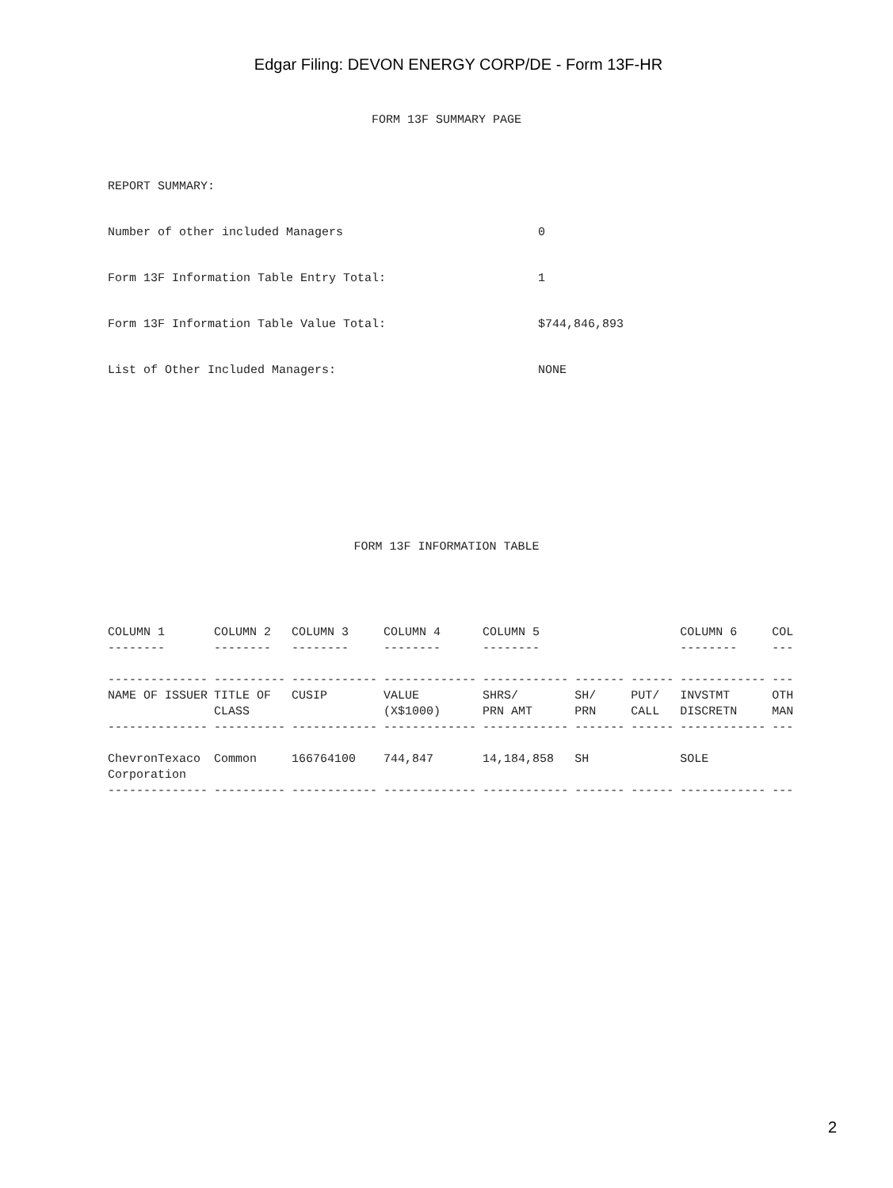Edgar Filing: DEVON ENERGY CORP/DE - Form 13F-HR
FORM 13F SUMMARY PAGE
REPORT SUMMARY:
Number of other included Managers 0
Form 13F Information Table Entry Total: 1
Form 13F Information Table Value Total: $744,846,893
List of Other Included Managers: NONE
FORM 13F INFORMATION TABLE
| COLUMN 1 -------- | COLUMN 2 -------- | COLUMN 3 -------- | COLUMN 4 -------- | COLUMN 5 -------- | | | COLUMN 6 -------- | COL --- |
| -------------- | ---------- | ------------ | ------------- | ------------ | ------- | ------ | ------------ | --- |
| NAME OF ISSUER | TITLE OF CLASS | CUSIP | VALUE (X$1000) | SHRS/ PRN AMT | SH/ PRN | PUT/ CALL | INVSTMT DISCRETN | OTH MAN |
| -------------- | ---------- | ------------ | ------------- | ------------ | ------- | ------ | ------------ | --- |
| ChevronTexaco Corporation | Common | 166764100 | 744,847 | 14,184,858 | SH | | SOLE | |
| -------------- | ---------- | ------------ | ------------- | ------------ | ------- | ------ | ------------ | --- |
2